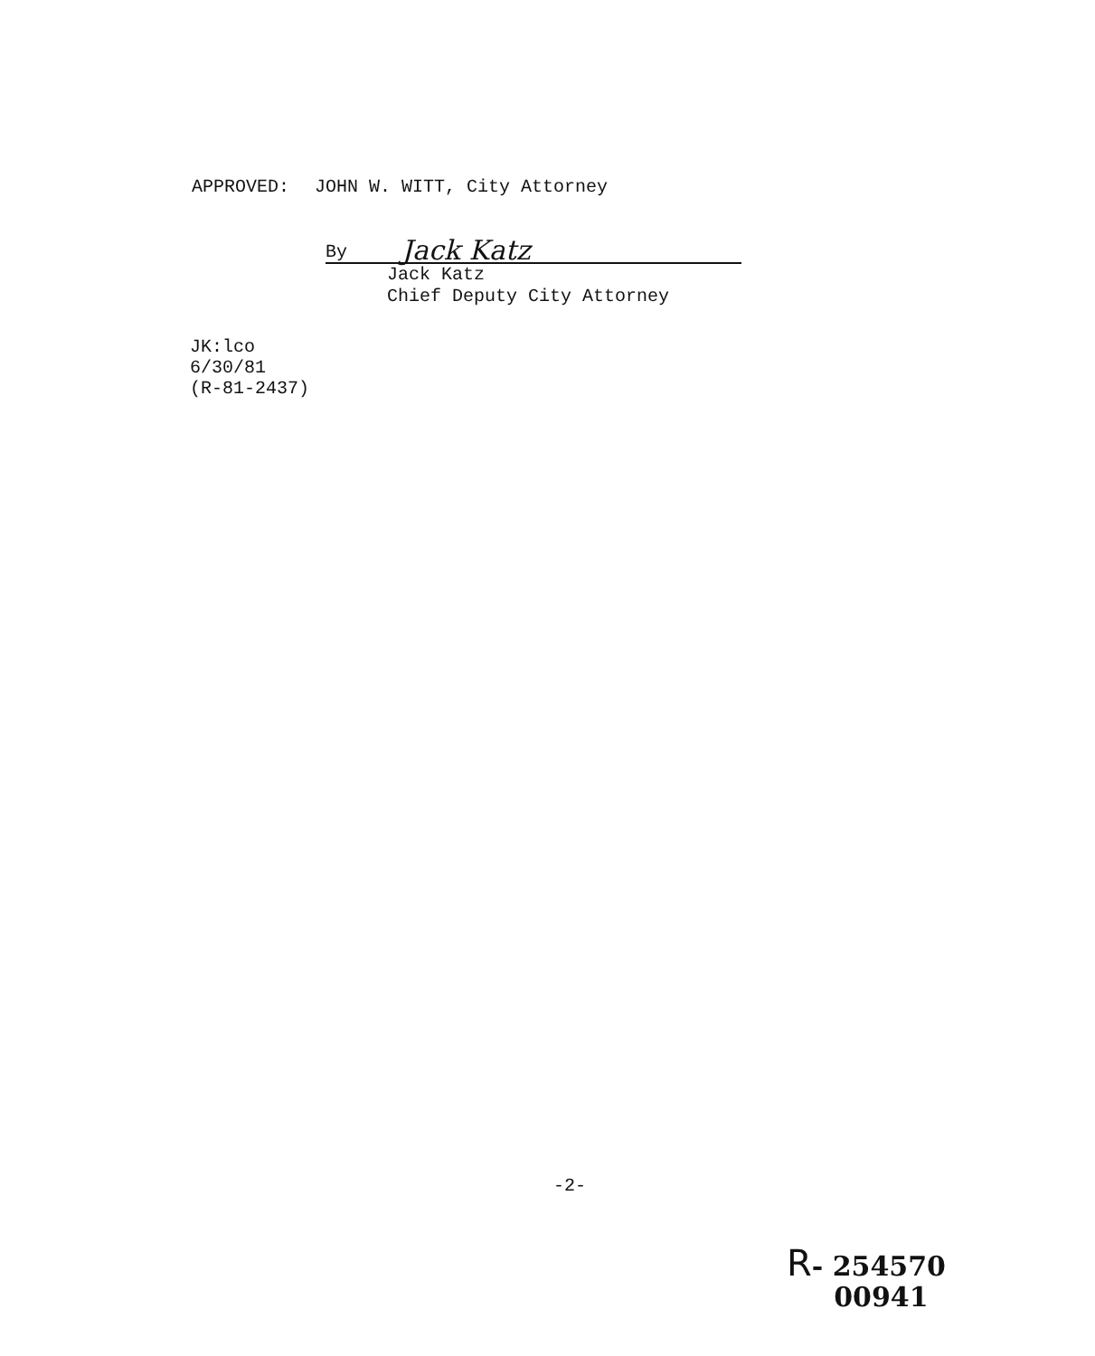APPROVED: JOHN W. WITT, City Attorney
By Jack Katz
Jack Katz
Chief Deputy City Attorney
JK:lco
6/30/81
(R-81-2437)
-2-
R- 254570
00941